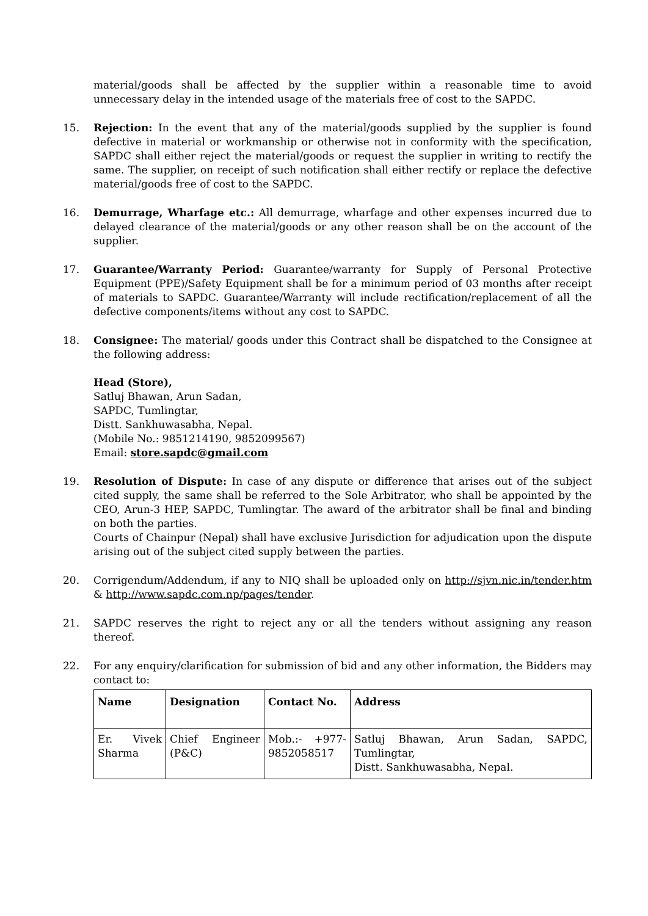material/goods shall be affected by the supplier within a reasonable time to avoid unnecessary delay in the intended usage of the materials free of cost to the SAPDC.
15. Rejection: In the event that any of the material/goods supplied by the supplier is found defective in material or workmanship or otherwise not in conformity with the specification, SAPDC shall either reject the material/goods or request the supplier in writing to rectify the same. The supplier, on receipt of such notification shall either rectify or replace the defective material/goods free of cost to the SAPDC.
16. Demurrage, Wharfage etc.: All demurrage, wharfage and other expenses incurred due to delayed clearance of the material/goods or any other reason shall be on the account of the supplier.
17. Guarantee/Warranty Period: Guarantee/warranty for Supply of Personal Protective Equipment (PPE)/Safety Equipment shall be for a minimum period of 03 months after receipt of materials to SAPDC. Guarantee/Warranty will include rectification/replacement of all the defective components/items without any cost to SAPDC.
18. Consignee: The material/ goods under this Contract shall be dispatched to the Consignee at the following address:
Head (Store),
Satluj Bhawan, Arun Sadan,
SAPDC, Tumlingtar,
Distt. Sankhuwasabha, Nepal.
(Mobile No.: 9851214190, 9852099567)
Email: store.sapdc@gmail.com
19. Resolution of Dispute: In case of any dispute or difference that arises out of the subject cited supply, the same shall be referred to the Sole Arbitrator, who shall be appointed by the CEO, Arun-3 HEP, SAPDC, Tumlingtar. The award of the arbitrator shall be final and binding on both the parties.
Courts of Chainpur (Nepal) shall have exclusive Jurisdiction for adjudication upon the dispute arising out of the subject cited supply between the parties.
20. Corrigendum/Addendum, if any to NIQ shall be uploaded only on http://sjvn.nic.in/tender.htm & http://www.sapdc.com.np/pages/tender.
21. SAPDC reserves the right to reject any or all the tenders without assigning any reason thereof.
22. For any enquiry/clarification for submission of bid and any other information, the Bidders may contact to:
| Name | Designation | Contact No. | Address |
| --- | --- | --- | --- |
| Er. Vivek Sharma | Chief Engineer (P&C) | Mob.:- +977-9852058517 | Satluj Bhawan, Arun Sadan, SAPDC, Tumlingtar, Distt. Sankhuwasabha, Nepal. |